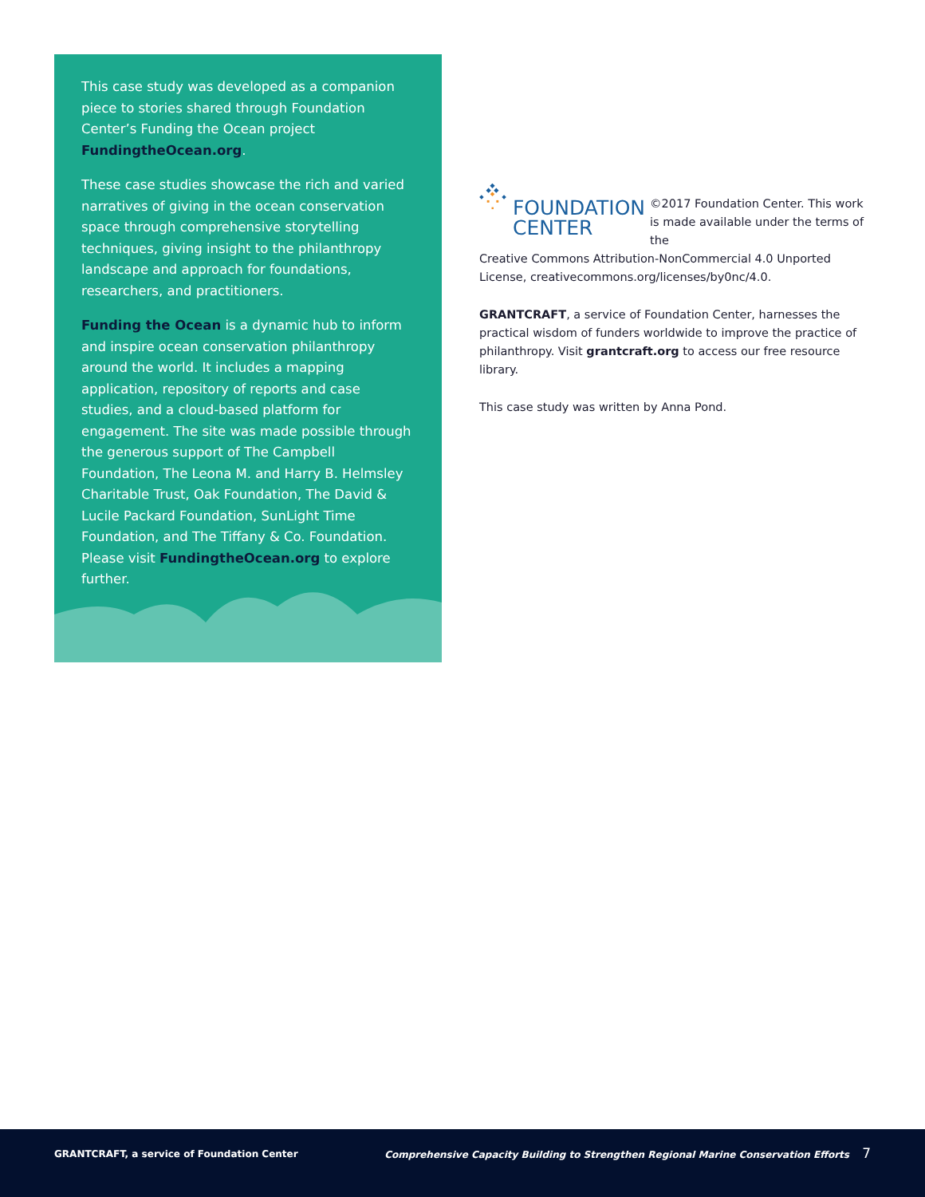This case study was developed as a companion piece to stories shared through Foundation Center’s Funding the Ocean project FundingtheOcean.org.
These case studies showcase the rich and varied narratives of giving in the ocean conservation space through comprehensive storytelling techniques, giving insight to the philanthropy landscape and approach for foundations, researchers, and practitioners.
Funding the Ocean is a dynamic hub to inform and inspire ocean conservation philanthropy around the world. It includes a mapping application, repository of reports and case studies, and a cloud-based platform for engagement. The site was made possible through the generous support of The Campbell Foundation, The Leona M. and Harry B. Helmsley Charitable Trust, Oak Foundation, The David & Lucile Packard Foundation, SunLight Time Foundation, and The Tiffany & Co. Foundation. Please visit FundingtheOcean.org to explore further.
FOUNDATION CENTER
©2017 Foundation Center. This work is made available under the terms of the
Creative Commons Attribution-NonCommercial 4.0 Unported License, creativecommons.org/licenses/by0nc/4.0.
GRANTCRAFT, a service of Foundation Center, harnesses the practical wisdom of funders worldwide to improve the practice of philanthropy. Visit grantcraft.org to access our free resource library.
This case study was written by Anna Pond.
GRANTCRAFT, a service of Foundation Center
Comprehensive Capacity Building to Strengthen Regional Marine Conservation Efforts 7